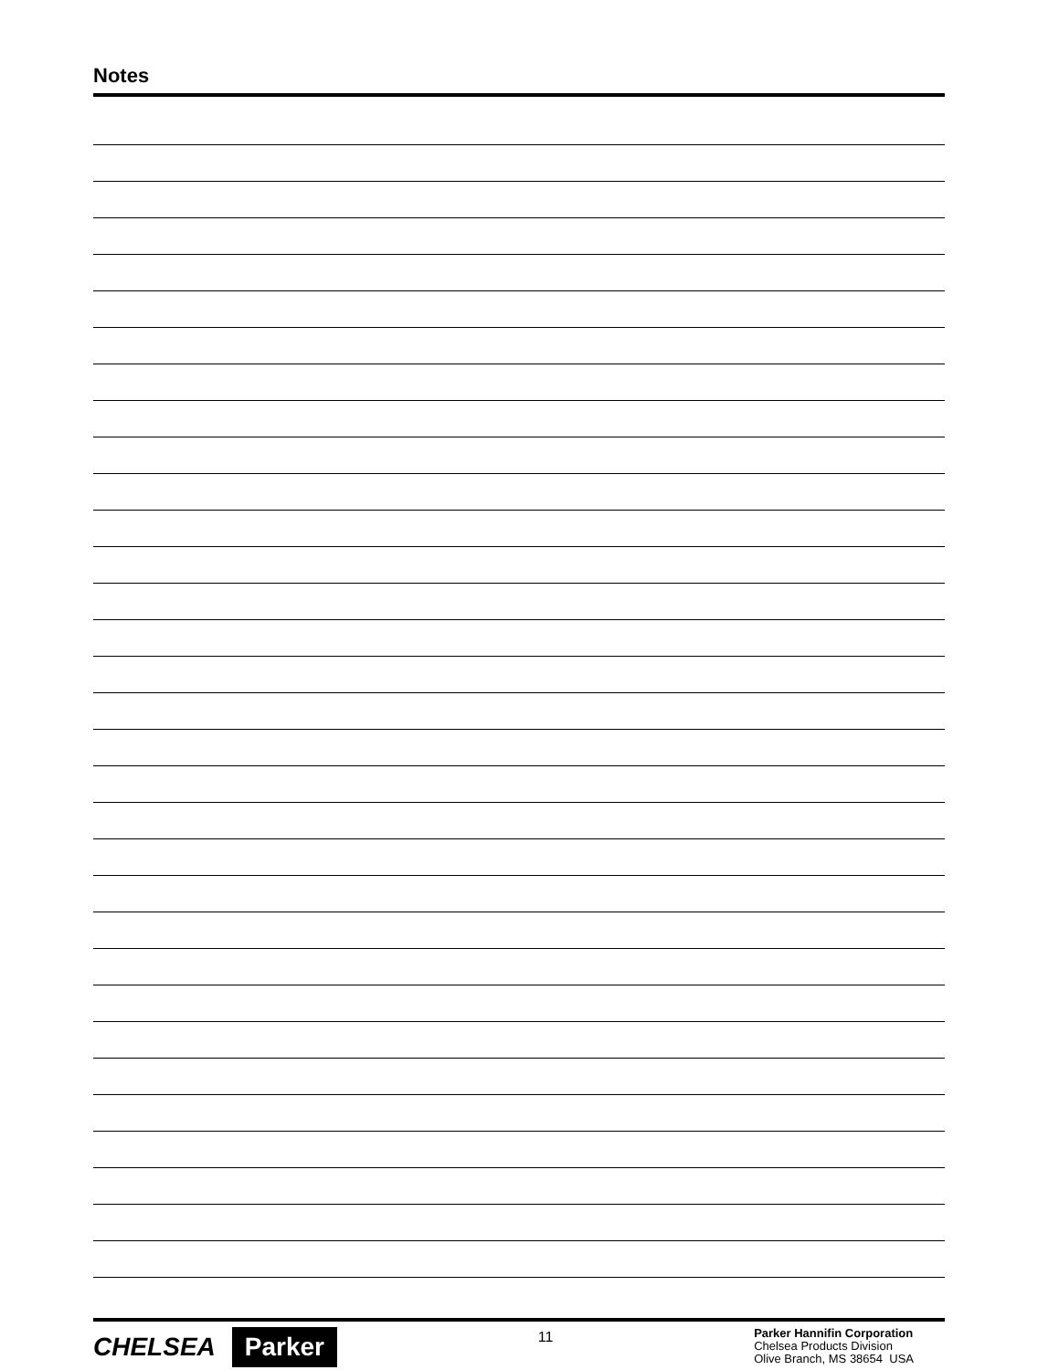Notes
CHELSEA Parker
11
Parker Hannifin Corporation
Chelsea Products Division
Olive Branch, MS 38654 USA